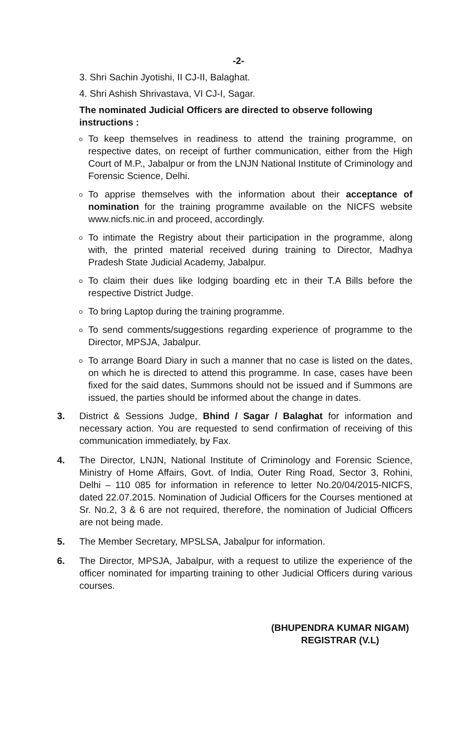-2-
3. Shri Sachin Jyotishi, II CJ-II, Balaghat.
4. Shri Ashish Shrivastava, VI CJ-I, Sagar.
The nominated Judicial Officers are directed to observe following instructions :
To keep themselves in readiness to attend the training programme, on respective dates, on receipt of further communication, either from the High Court of M.P., Jabalpur or from the LNJN National Institute of Criminology and Forensic Science, Delhi.
To apprise themselves with the information about their acceptance of nomination for the training programme available on the NICFS website www.nicfs.nic.in and proceed, accordingly.
To intimate the Registry about their participation in the programme, along with, the printed material received during training to Director, Madhya Pradesh State Judicial Academy, Jabalpur.
To claim their dues like lodging boarding etc in their T.A Bills before the respective District Judge.
To bring Laptop during the training programme.
To send comments/suggestions regarding experience of programme to the Director, MPSJA, Jabalpur.
To arrange Board Diary in such a manner that no case is listed on the dates, on which he is directed to attend this programme. In case, cases have been fixed for the said dates, Summons should not be issued and if Summons are issued, the parties should be informed about the change in dates.
3. District & Sessions Judge, Bhind / Sagar / Balaghat for information and necessary action. You are requested to send confirmation of receiving of this communication immediately, by Fax.
4. The Director, LNJN, National Institute of Criminology and Forensic Science, Ministry of Home Affairs, Govt. of India, Outer Ring Road, Sector 3, Rohini, Delhi – 110 085 for information in reference to letter No.20/04/2015-NICFS, dated 22.07.2015. Nomination of Judicial Officers for the Courses mentioned at Sr. No.2, 3 & 6 are not required, therefore, the nomination of Judicial Officers are not being made.
5. The Member Secretary, MPSLSA, Jabalpur for information.
6. The Director, MPSJA, Jabalpur, with a request to utilize the experience of the officer nominated for imparting training to other Judicial Officers during various courses.
(BHUPENDRA KUMAR NIGAM)
REGISTRAR (V.L)